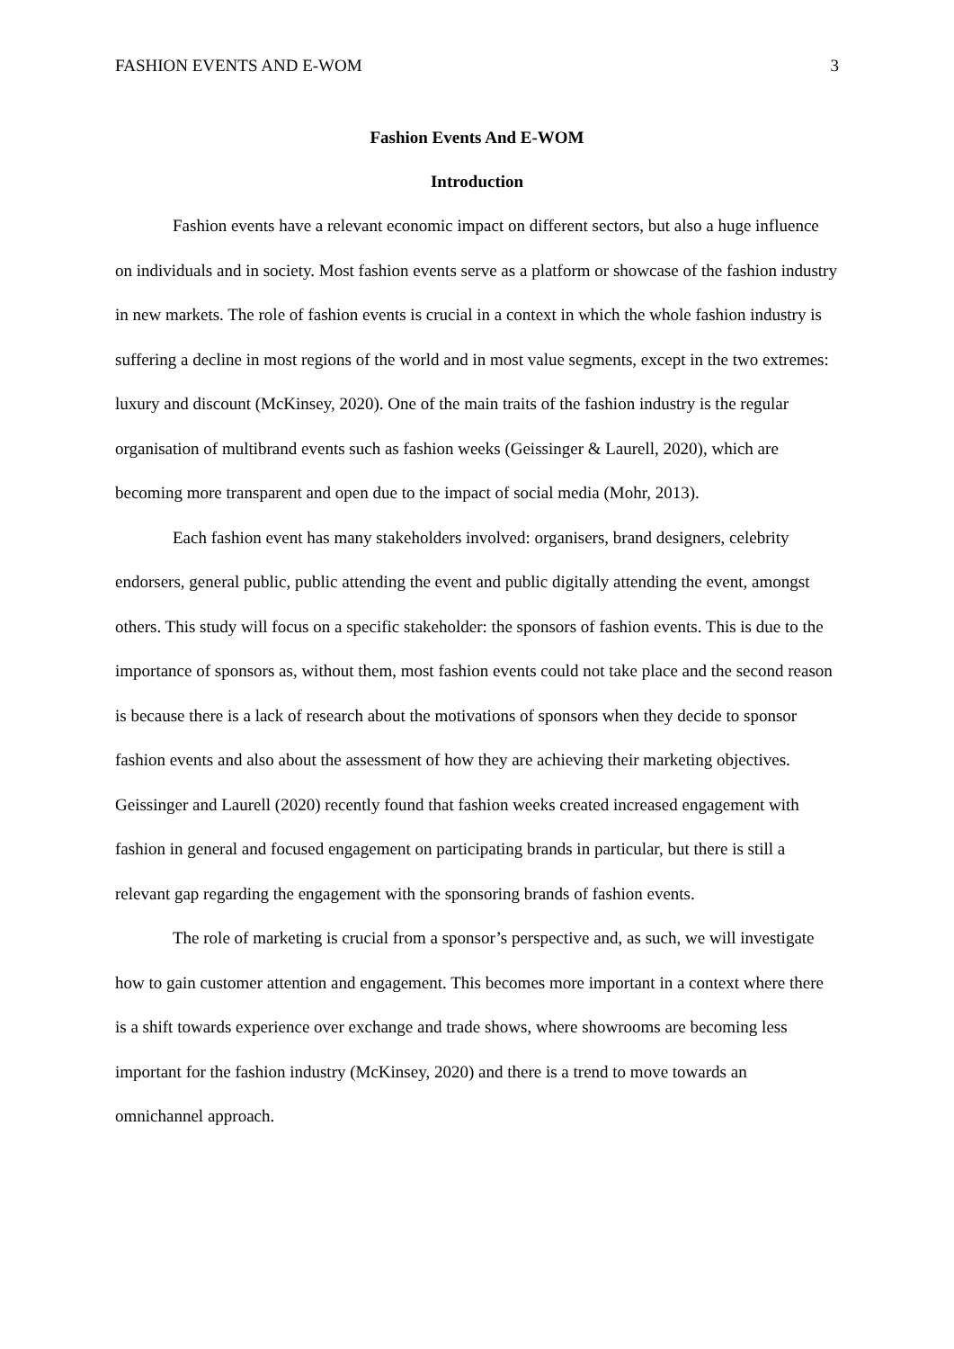FASHION EVENTS AND E-WOM 3
Fashion Events And E-WOM
Introduction
Fashion events have a relevant economic impact on different sectors, but also a huge influence on individuals and in society. Most fashion events serve as a platform or showcase of the fashion industry in new markets. The role of fashion events is crucial in a context in which the whole fashion industry is suffering a decline in most regions of the world and in most value segments, except in the two extremes: luxury and discount (McKinsey, 2020). One of the main traits of the fashion industry is the regular organisation of multibrand events such as fashion weeks (Geissinger & Laurell, 2020), which are becoming more transparent and open due to the impact of social media (Mohr, 2013).
Each fashion event has many stakeholders involved: organisers, brand designers, celebrity endorsers, general public, public attending the event and public digitally attending the event, amongst others. This study will focus on a specific stakeholder: the sponsors of fashion events. This is due to the importance of sponsors as, without them, most fashion events could not take place and the second reason is because there is a lack of research about the motivations of sponsors when they decide to sponsor fashion events and also about the assessment of how they are achieving their marketing objectives. Geissinger and Laurell (2020) recently found that fashion weeks created increased engagement with fashion in general and focused engagement on participating brands in particular, but there is still a relevant gap regarding the engagement with the sponsoring brands of fashion events.
The role of marketing is crucial from a sponsor’s perspective and, as such, we will investigate how to gain customer attention and engagement. This becomes more important in a context where there is a shift towards experience over exchange and trade shows, where showrooms are becoming less important for the fashion industry (McKinsey, 2020) and there is a trend to move towards an omnichannel approach.